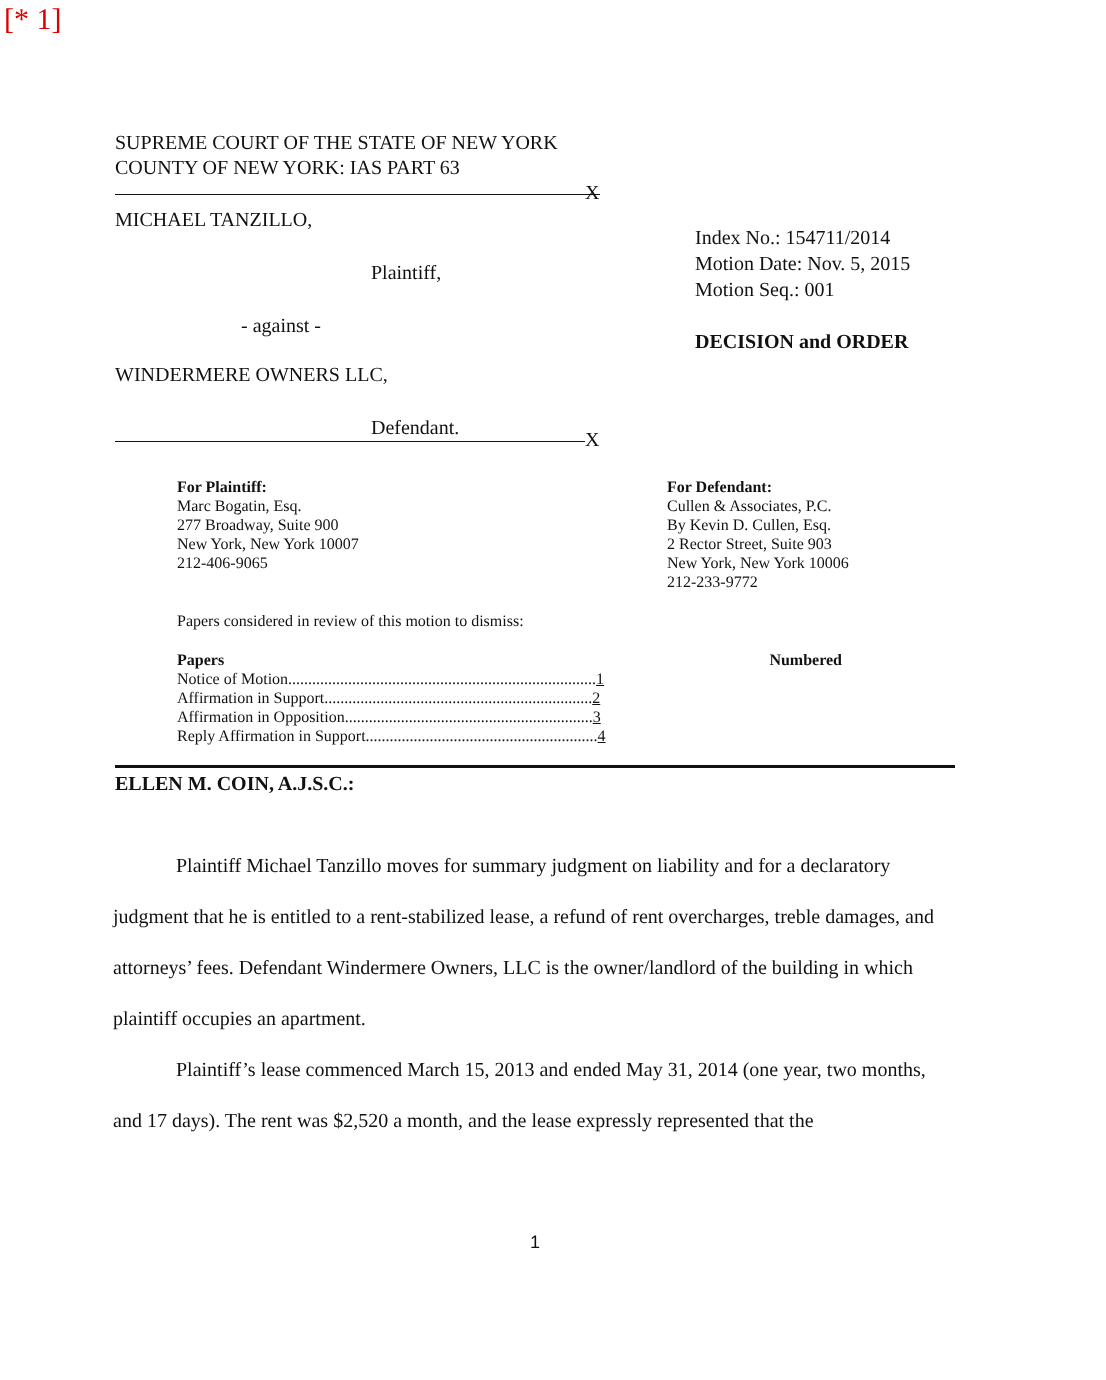[* 1]
SUPREME COURT OF THE STATE OF NEW YORK
COUNTY OF NEW YORK: IAS PART 63
X
MICHAEL TANZILLO,
Plaintiff,
- against -
WINDERMERE OWNERS LLC,
Defendant.
Index No.: 154711/2014
Motion Date: Nov. 5, 2015
Motion Seq.: 001
DECISION and ORDER
X
For Plaintiff:
Marc Bogatin, Esq.
277 Broadway, Suite 900
New York, New York 10007
212-406-9065
For Defendant:
Cullen & Associates, P.C.
By Kevin D. Cullen, Esq.
2 Rector Street, Suite 903
New York, New York 10006
212-233-9772
Papers considered in review of this motion to dismiss:
Papers Numbered
Notice of Motion.............................................................................1
Affirmation in Support...................................................................2
Affirmation in Opposition..............................................................3
Reply Affirmation in Support..........................................................4
ELLEN M. COIN, A.J.S.C.:
Plaintiff Michael Tanzillo moves for summary judgment on liability and for a declaratory judgment that he is entitled to a rent-stabilized lease, a refund of rent overcharges, treble damages, and attorneys’ fees. Defendant Windermere Owners, LLC is the owner/landlord of the building in which plaintiff occupies an apartment.
Plaintiff’s lease commenced March 15, 2013 and ended May 31, 2014 (one year, two months, and 17 days). The rent was $2,520 a month, and the lease expressly represented that the
1